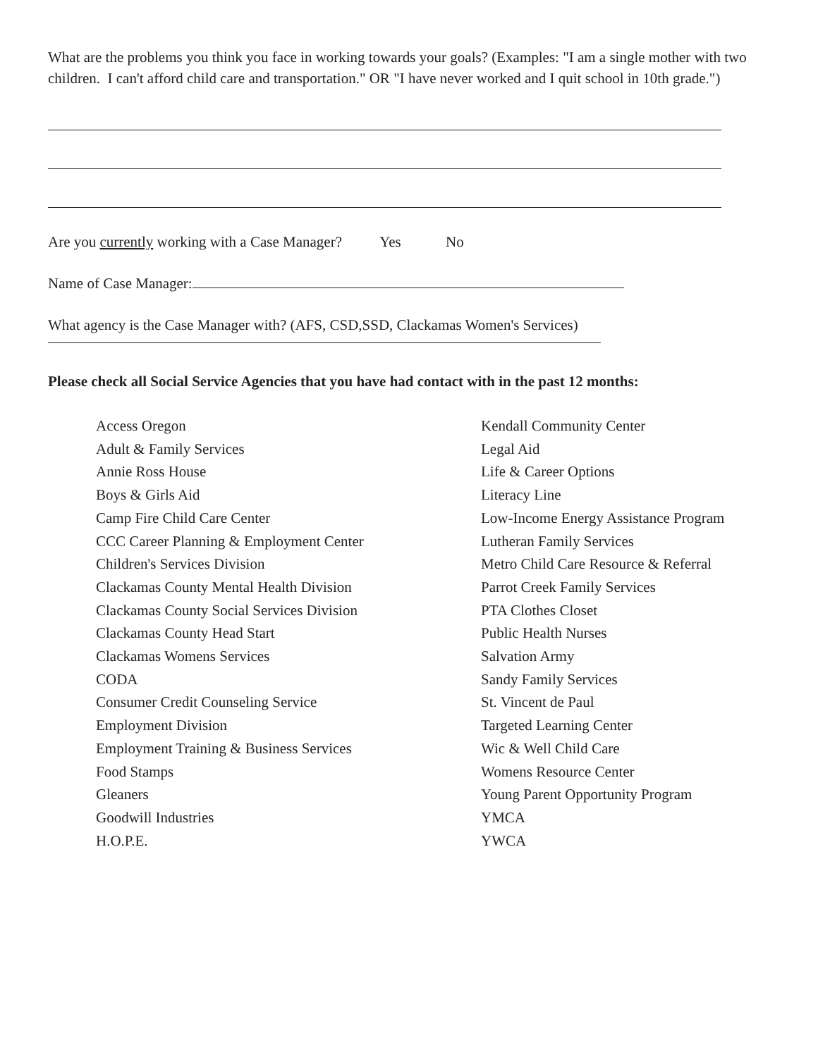What are the problems you think you face in working towards your goals? (Examples: "I am a single mother with two children. I can't afford child care and transportation." OR "I have never worked and I quit school in 10th grade.")
Are you currently working with a Case Manager? Yes No
Name of Case Manager:
What agency is the Case Manager with? (AFS, CSD,SSD, Clackamas Women's Services)
Please check all Social Service Agencies that you have had contact with in the past 12 months:
Access Oregon
Adult & Family Services
Annie Ross House
Boys & Girls Aid
Camp Fire Child Care Center
CCC Career Planning & Employment Center
Children's Services Division
Clackamas County Mental Health Division
Clackamas County Social Services Division
Clackamas County Head Start
Clackamas Womens Services
CODA
Consumer Credit Counseling Service
Employment Division
Employment Training & Business Services
Food Stamps
Gleaners
Goodwill Industries
H.O.P.E.
Kendall Community Center
Legal Aid
Life & Career Options
Literacy Line
Low-Income Energy Assistance Program
Lutheran Family Services
Metro Child Care Resource & Referral
Parrot Creek Family Services
PTA Clothes Closet
Public Health Nurses
Salvation Army
Sandy Family Services
St. Vincent de Paul
Targeted Learning Center
Wic & Well Child Care
Womens Resource Center
Young Parent Opportunity Program
YMCA
YWCA